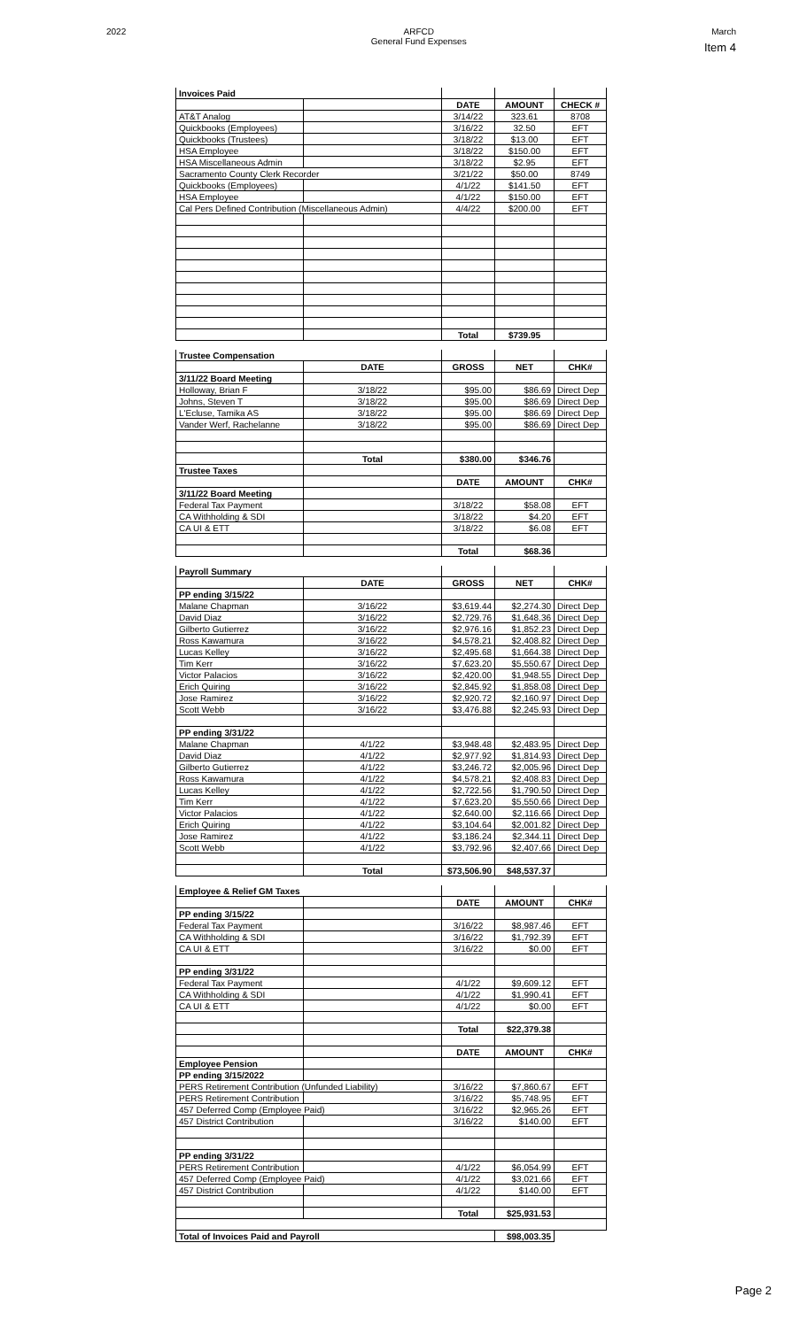2022 ARFCD
General Fund Expenses March
Item 4
| Invoices Paid | | | | |
| | | DATE | AMOUNT | CHECK # |
| AT&T Analog | | 3/14/22 | 323.61 | 8708 |
| Quickbooks (Employees) | | 3/16/22 | 32.50 | EFT |
| Quickbooks (Trustees) | | 3/18/22 | $13.00 | EFT |
| HSA Employee | | 3/18/22 | $150.00 | EFT |
| HSA Miscellaneous Admin | | 3/18/22 | $2.95 | EFT |
| Sacramento County Clerk Recorder | | 3/21/22 | $50.00 | 8749 |
| Quickbooks (Employees) | | 4/1/22 | $141.50 | EFT |
| HSA Employee | | 4/1/22 | $150.00 | EFT |
| Cal Pers Defined Contribution (Miscellaneous Admin) | | 4/4/22 | $200.00 | EFT |
| | | Total | $739.95 | |
| Trustee Compensation | | | | |
| | DATE | GROSS | NET | CHK# |
| 3/11/22 Board Meeting | | | | |
| Holloway, Brian F | 3/18/22 | $95.00 | $86.69 | Direct Dep |
| Johns, Steven T | 3/18/22 | $95.00 | $86.69 | Direct Dep |
| L'Ecluse, Tamika AS | 3/18/22 | $95.00 | $86.69 | Direct Dep |
| Vander Werf, Rachelanne | 3/18/22 | $95.00 | $86.69 | Direct Dep |
| | Total | $380.00 | $346.76 | |
| Trustee Taxes | | | | |
| | | DATE | AMOUNT | CHK# |
| 3/11/22 Board Meeting | | | | |
| Federal Tax Payment | | 3/18/22 | $58.08 | EFT |
| CA Withholding & SDI | | 3/18/22 | $4.20 | EFT |
| CA UI & ETT | | 3/18/22 | $6.08 | EFT |
| | | Total | $68.36 | |
| Payroll Summary | | | | |
| | DATE | GROSS | NET | CHK# |
| PP ending 3/15/22 | | | | |
| Malane Chapman | 3/16/22 | $3,619.44 | $2,274.30 | Direct Dep |
| David Diaz | 3/16/22 | $2,729.76 | $1,648.36 | Direct Dep |
| Gilberto Gutierrez | 3/16/22 | $2,976.16 | $1,852.23 | Direct Dep |
| Ross Kawamura | 3/16/22 | $4,578.21 | $2,408.82 | Direct Dep |
| Lucas Kelley | 3/16/22 | $2,495.68 | $1,664.38 | Direct Dep |
| Tim Kerr | 3/16/22 | $7,623.20 | $5,550.67 | Direct Dep |
| Victor Palacios | 3/16/22 | $2,420.00 | $1,948.55 | Direct Dep |
| Erich Quiring | 3/16/22 | $2,845.92 | $1,858.08 | Direct Dep |
| Jose Ramirez | 3/16/22 | $2,920.72 | $2,160.97 | Direct Dep |
| Scott Webb | 3/16/22 | $3,476.88 | $2,245.93 | Direct Dep |
| PP ending 3/31/22 | | | | |
| Malane Chapman | 4/1/22 | $3,948.48 | $2,483.95 | Direct Dep |
| David Diaz | 4/1/22 | $2,977.92 | $1,814.93 | Direct Dep |
| Gilberto Gutierrez | 4/1/22 | $3,246.72 | $2,005.96 | Direct Dep |
| Ross Kawamura | 4/1/22 | $4,578.21 | $2,408.83 | Direct Dep |
| Lucas Kelley | 4/1/22 | $2,722.56 | $1,790.50 | Direct Dep |
| Tim Kerr | 4/1/22 | $7,623.20 | $5,550.66 | Direct Dep |
| Victor Palacios | 4/1/22 | $2,640.00 | $2,116.66 | Direct Dep |
| Erich Quiring | 4/1/22 | $3,104.64 | $2,001.82 | Direct Dep |
| Jose Ramirez | 4/1/22 | $3,186.24 | $2,344.11 | Direct Dep |
| Scott Webb | 4/1/22 | $3,792.96 | $2,407.66 | Direct Dep |
| | Total | $73,506.90 | $48,537.37 | |
| Employee & Relief GM Taxes | | | | |
| | | DATE | AMOUNT | CHK# |
| PP ending 3/15/22 | | | | |
| Federal Tax Payment | | 3/16/22 | $8,987.46 | EFT |
| CA Withholding & SDI | | 3/16/22 | $1,792.39 | EFT |
| CA UI & ETT | | 3/16/22 | $0.00 | EFT |
| PP ending 3/31/22 | | | | |
| Federal Tax Payment | | 4/1/22 | $9,609.12 | EFT |
| CA Withholding & SDI | | 4/1/22 | $1,990.41 | EFT |
| CA UI & ETT | | 4/1/22 | $0.00 | EFT |
| | | Total | $22,379.38 | |
| | | DATE | AMOUNT | CHK# |
| Employee Pension | | | | |
| PP ending 3/15/2022 | | | | |
| PERS Retirement Contribution (Unfunded Liability) | | 3/16/22 | $7,860.67 | EFT |
| PERS Retirement Contribution | | 3/16/22 | $5,748.95 | EFT |
| 457 Deferred Comp (Employee Paid) | | 3/16/22 | $2,965.26 | EFT |
| 457 District Contribution | | 3/16/22 | $140.00 | EFT |
| PP ending 3/31/22 | | | | |
| PERS Retirement Contribution | | 4/1/22 | $6,054.99 | EFT |
| 457 Deferred Comp (Employee Paid) | | 4/1/22 | $3,021.66 | EFT |
| 457 District Contribution | | 4/1/22 | $140.00 | EFT |
| | | Total | $25,931.53 | |
| Total of Invoices Paid and Payroll | | | $98,003.35 | |
Page 2